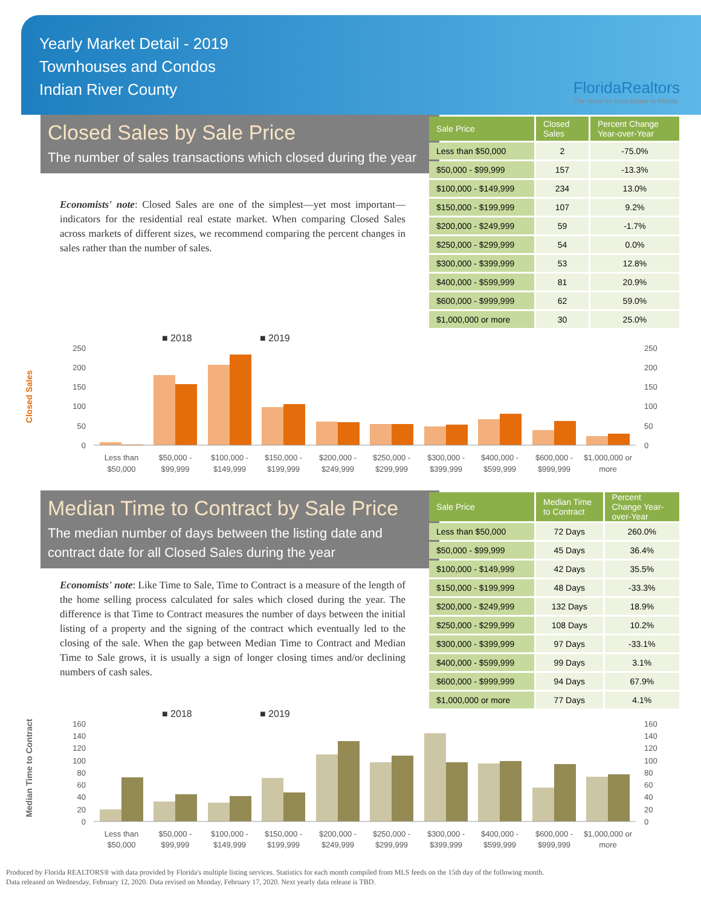Yearly Market Detail - 2019
Townhouses and Condos
Indian River County
FloridaRealtors
The Voice for Real Estate in Florida
Closed Sales by Sale Price
The number of sales transactions which closed during the year
Economists' note: Closed Sales are one of the simplest—yet most important—indicators for the residential real estate market. When comparing Closed Sales across markets of different sizes, we recommend comparing the percent changes in sales rather than the number of sales.
| Sale Price | Closed Sales | Percent Change Year-over-Year |
| --- | --- | --- |
| Less than $50,000 | 2 | -75.0% |
| $50,000 - $99,999 | 157 | -13.3% |
| $100,000 - $149,999 | 234 | 13.0% |
| $150,000 - $199,999 | 107 | 9.2% |
| $200,000 - $249,999 | 59 | -1.7% |
| $250,000 - $299,999 | 54 | 0.0% |
| $300,000 - $399,999 | 53 | 12.8% |
| $400,000 - $599,999 | 81 | 20.9% |
| $600,000 - $999,999 | 62 | 59.0% |
| $1,000,000 or more | 30 | 25.0% |
Closed Sales
■ 2018
■ 2019
250
200
150
100
50
0
250
200
150
100
50
0
Less than
$50,000
$50,000 -
$99,999
$100,000 -
$149,999
$150,000 -
$199,999
$200,000 -
$249,999
$250,000 -
$299,999
$300,000 -
$399,999
$400,000 -
$599,999
$600,000 -
$999,999
$1,000,000 or
more
Median Time to Contract by Sale Price
The median number of days between the listing date and contract date for all Closed Sales during the year
Economists' note: Like Time to Sale, Time to Contract is a measure of the length of the home selling process calculated for sales which closed during the year. The difference is that Time to Contract measures the number of days between the initial listing of a property and the signing of the contract which eventually led to the closing of the sale. When the gap between Median Time to Contract and Median Time to Sale grows, it is usually a sign of longer closing times and/or declining numbers of cash sales.
| Sale Price | Median Time to Contract | Percent Change Year-over-Year |
| --- | --- | --- |
| Less than $50,000 | 72 Days | 260.0% |
| $50,000 - $99,999 | 45 Days | 36.4% |
| $100,000 - $149,999 | 42 Days | 35.5% |
| $150,000 - $199,999 | 48 Days | -33.3% |
| $200,000 - $249,999 | 132 Days | 18.9% |
| $250,000 - $299,999 | 108 Days | 10.2% |
| $300,000 - $399,999 | 97 Days | -33.1% |
| $400,000 - $599,999 | 99 Days | 3.1% |
| $600,000 - $999,999 | 94 Days | 67.9% |
| $1,000,000 or more | 77 Days | 4.1% |
Median Time to Contract
■ 2018
■ 2019
160
140
120
100
80
60
40
20
0
160
140
120
100
80
60
40
20
0
Less than
$50,000
$50,000 -
$99,999
$100,000 -
$149,999
$150,000 -
$199,999
$200,000 -
$249,999
$250,000 -
$299,999
$300,000 -
$399,999
$400,000 -
$599,999
$600,000 -
$999,999
$1,000,000 or
more
Produced by Florida REALTORS® with data provided by Florida's multiple listing services. Statistics for each month compiled from MLS feeds on the 15th day of the following month.
Data released on Wednesday, February 12, 2020. Data revised on Monday, February 17, 2020. Next yearly data release is TBD.